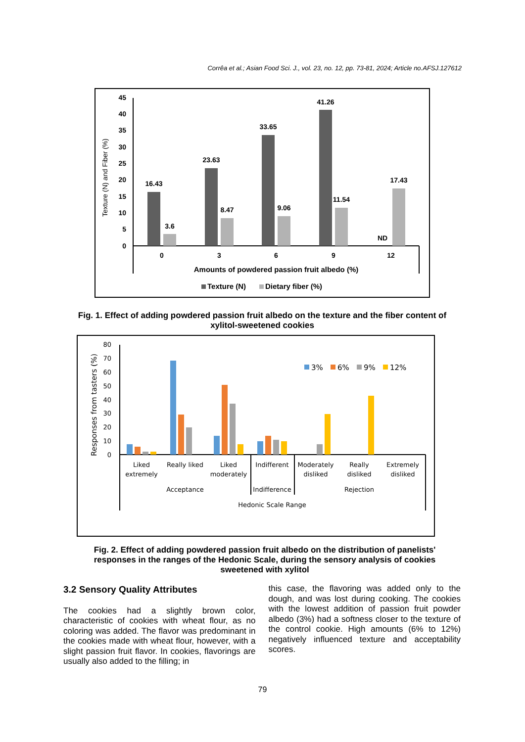Corrêa et al.; Asian Food Sci. J., vol. 23, no. 12, pp. 73-81, 2024; Article no.AFSJ.127612
Texture (N) and Fiber (%)
45
40
35
30
25
20
15
10
5
0
16.43
3.6
23.63
8.47
33.65
9.06
41.26
11.54
ND
17.43
0
3
6
9
12
Amounts of powdered passion fruit albedo (%)
Texture (N)
Dietary fiber (%)
Fig. 1. Effect of adding powdered passion fruit albedo on the texture and the fiber content of xylitol-sweetened cookies
Responses from tasters (%)
80
70
60
50
40
30
20
10
0
3%
6%
9%
12%
Liked
extremely
Really liked
Liked
moderately
Indifferent
Moderately
disliked
Really
disliked
Extremely
disliked
Acceptance
Indifference
Rejection
Hedonic Scale Range
Fig. 2. Effect of adding powdered passion fruit albedo on the distribution of panelists' responses in the ranges of the Hedonic Scale, during the sensory analysis of cookies sweetened with xylitol
3.2 Sensory Quality Attributes
The cookies had a slightly brown color, characteristic of cookies with wheat flour, as no coloring was added. The flavor was predominant in the cookies made with wheat flour, however, with a slight passion fruit flavor. In cookies, flavorings are usually also added to the filling; in
this case, the flavoring was added only to the dough, and was lost during cooking. The cookies with the lowest addition of passion fruit powder albedo (3%) had a softness closer to the texture of the control cookie. High amounts (6% to 12%) negatively influenced texture and acceptability scores.
79